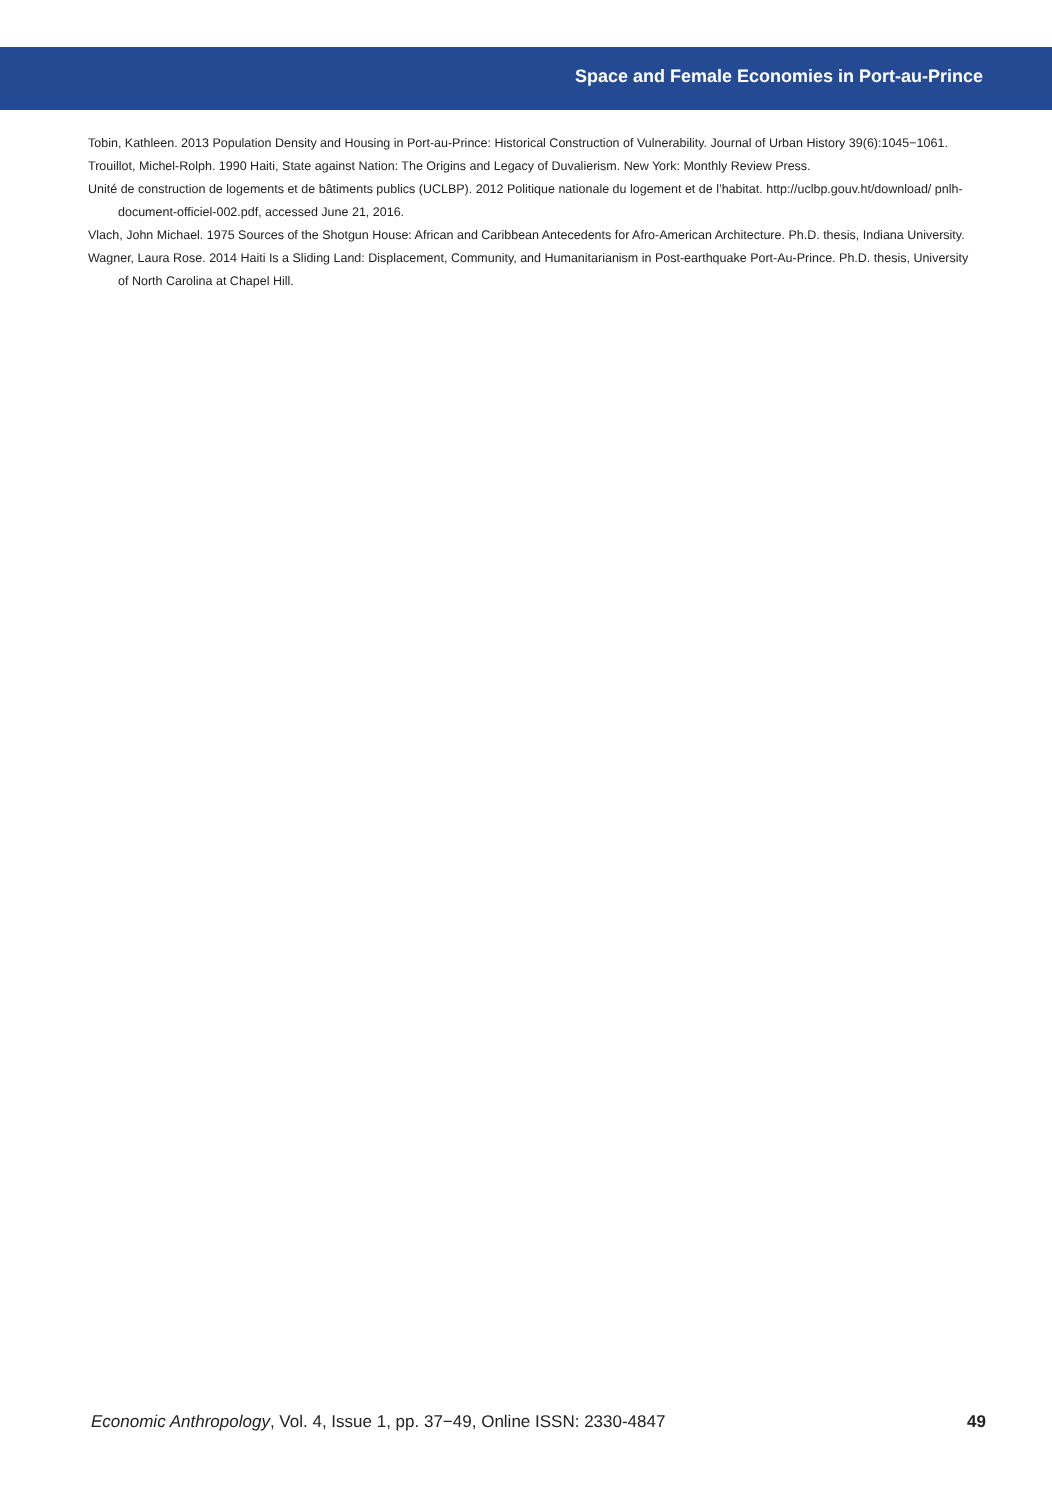Space and Female Economies in Port-au-Prince
Tobin, Kathleen. 2013 Population Density and Housing in Port-au-Prince: Historical Construction of Vulnerability. Journal of Urban History 39(6):1045−1061.
Trouillot, Michel-Rolph. 1990 Haiti, State against Nation: The Origins and Legacy of Duvalierism. New York: Monthly Review Press.
Unité de construction de logements et de bâtiments publics (UCLBP). 2012 Politique nationale du logement et de l’habitat. http://uclbp.gouv.ht/download/ pnlh-document-officiel-002.pdf, accessed June 21, 2016.
Vlach, John Michael. 1975 Sources of the Shotgun House: African and Caribbean Antecedents for Afro-American Architecture. Ph.D. thesis, Indiana University.
Wagner, Laura Rose. 2014 Haiti Is a Sliding Land: Displacement, Community, and Humanitarianism in Post-earthquake Port-Au-Prince. Ph.D. thesis, University of North Carolina at Chapel Hill.
Economic Anthropology, Vol. 4, Issue 1, pp. 37−49, Online ISSN: 2330-4847 49